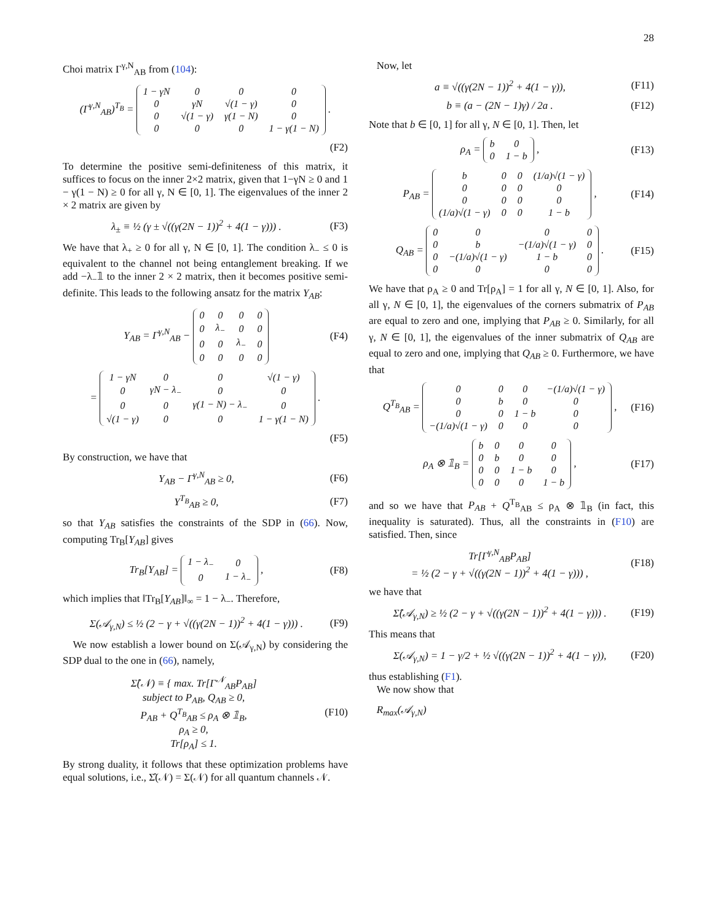28
Choi matrix Γ<sup>γ,N</sup><sub>AB</sub> from (104):
(Γ<sup>γ,N</sup><sub>AB</sub>)<sup>T<sub>B</sub></sup> =
| 1 − γN | 0 | 0 | 0 |
| 0 | γN | √(1 − γ) | 0 |
| 0 | √(1 − γ) | γ(1 − N) | 0 |
| 0 | 0 | 0 | 1 − γ(1 − N) |
.
(F2)
To determine the positive semi-definiteness of this matrix, it suffices to focus on the inner 2×2 matrix, given that 1−γN ≥ 0 and 1 − γ(1 − N) ≥ 0 for all γ, N ∈ [0, 1]. The eigenvalues of the inner 2 × 2 matrix are given by
λ<sub>±</sub> ≡ ½ (γ ± √((γ(2N − 1))<sup>2</sup> + 4(1 − γ))) . (F3)
We have that λ<sub>+</sub> ≥ 0 for all γ, N ∈ [0, 1]. The condition λ<sub>−</sub> ≤ 0 is equivalent to the channel not being entanglement breaking. If we add −λ<sub>−</sub>𝟙 to the inner 2 × 2 matrix, then it becomes positive semi-definite. This leads to the following ansatz for the matrix Y<sub>AB</sub>:
Y<sub>AB</sub> = Γ<sup>γ,N</sup><sub>AB</sub> −
| 0 | 0 | 0 | 0 |
| 0 | λ<sub>−</sub> | 0 | 0 |
| 0 | 0 | λ<sub>−</sub> | 0 |
| 0 | 0 | 0 | 0 |
(F4)
=
| 1 − γN | 0 | 0 | √(1 − γ) |
| 0 | γN − λ<sub>−</sub> | 0 | 0 |
| 0 | 0 | γ(1 − N) − λ<sub>−</sub> | 0 |
| √(1 − γ) | 0 | 0 | 1 − γ(1 − N) |
.
(F5)
By construction, we have that
Y<sub>AB</sub> − Γ<sup>γ,N</sup><sub>AB</sub> ≥ 0, (F6)
Y<sup>T<sub>B</sub></sup><sub>AB</sub> ≥ 0, (F7)
so that Y<sub>AB</sub> satisfies the constraints of the SDP in (66). Now, computing Tr<sub>B</sub>[Y<sub>AB</sub>] gives
Tr<sub>B</sub>[Y<sub>AB</sub>] =
| 1 − λ<sub>−</sub> | 0 |
| 0 | 1 − λ<sub>−</sub> |
, (F8)
which implies that ‖Tr<sub>B</sub>[Y<sub>AB</sub>]‖<sub>∞</sub> = 1 − λ<sub>−</sub>. Therefore,
Σ(𝒜<sub>γ,N</sub>) ≤ ½ (2 − γ + √((γ(2N − 1))<sup>2</sup> + 4(1 − γ))) . (F9)
We now establish a lower bound on Σ(𝒜<sub>γ,N</sub>) by considering the SDP dual to the one in (66), namely,
Σ̂(𝒩) ≡ { max. Tr[Γ<sup>𝒩</sup><sub>AB</sub>P<sub>AB</sub>]
subject to P<sub>AB</sub>, Q<sub>AB</sub> ≥ 0,
P<sub>AB</sub> + Q<sup>T<sub>B</sub></sup><sub>AB</sub> ≤ ρ<sub>A</sub> ⊗ 𝟙<sub>B</sub>,
ρ<sub>A</sub> ≥ 0,
Tr[ρ<sub>A</sub>] ≤ 1. (F10)
By strong duality, it follows that these optimization problems have equal solutions, i.e., Σ̂(𝒩) = Σ(𝒩) for all quantum channels 𝒩.
Now, let
a ≡ √((γ(2N − 1))<sup>2</sup> + 4(1 − γ)), (F11)
b ≡ (a − (2N − 1)γ) / 2a . (F12)
Note that b ∈ [0, 1] for all γ, N ∈ [0, 1]. Then, let
ρ<sub>A</sub> =
| b | 0 |
| 0 | 1 − b |
, (F13)
P<sub>AB</sub> =
| b | 0 | 0 | (1/a)√(1 − γ) |
| 0 | 0 | 0 | 0 |
| 0 | 0 | 0 | 0 |
| (1/a)√(1 − γ) | 0 | 0 | 1 − b |
, (F14)
Q<sub>AB</sub> =
| 0 | 0 | 0 | 0 |
| 0 | b | −(1/a)√(1 − γ) | 0 |
| 0 | −(1/a)√(1 − γ) | 1 − b | 0 |
| 0 | 0 | 0 | 0 |
. (F15)
We have that ρ<sub>A</sub> ≥ 0 and Tr[ρ<sub>A</sub>] = 1 for all γ, N ∈ [0, 1]. Also, for all γ, N ∈ [0, 1], the eigenvalues of the corners submatrix of P<sub>AB</sub> are equal to zero and one, implying that P<sub>AB</sub> ≥ 0. Similarly, for all γ, N ∈ [0, 1], the eigenvalues of the inner submatrix of Q<sub>AB</sub> are equal to zero and one, implying that Q<sub>AB</sub> ≥ 0. Furthermore, we have that
Q<sup>T<sub>B</sub></sup><sub>AB</sub> =
| 0 | 0 | 0 | −(1/a)√(1 − γ) |
| 0 | b | 0 | 0 |
| 0 | 0 | 1 − b | 0 |
| −(1/a)√(1 − γ) | 0 | 0 | 0 |
, (F16)
ρ<sub>A</sub> ⊗ 𝟙<sub>B</sub> =
| b | 0 | 0 | 0 |
| 0 | b | 0 | 0 |
| 0 | 0 | 1 − b | 0 |
| 0 | 0 | 0 | 1 − b |
, (F17)
and so we have that P<sub>AB</sub> + Q<sup>T<sub>B</sub></sup><sub>AB</sub> ≤ ρ<sub>A</sub> ⊗ 𝟙<sub>B</sub> (in fact, this inequality is saturated). Thus, all the constraints in (F10) are satisfied. Then, since
Tr[Γ<sup>γ,N</sup><sub>AB</sub>P<sub>AB</sub>]
= ½ (2 − γ + √((γ(2N − 1))<sup>2</sup> + 4(1 − γ))) , (F18)
we have that
Σ̂(𝒜<sub>γ,N</sub>) ≥ ½ (2 − γ + √((γ(2N − 1))<sup>2</sup> + 4(1 − γ))) . (F19)
This means that
Σ(𝒜<sub>γ,N</sub>) = 1 − γ/2 + ½ √((γ(2N − 1))<sup>2</sup> + 4(1 − γ)), (F20)
thus establishing (F1).
We now show that
R<sub>max</sub>(𝒜<sub>γ,N</sub>)